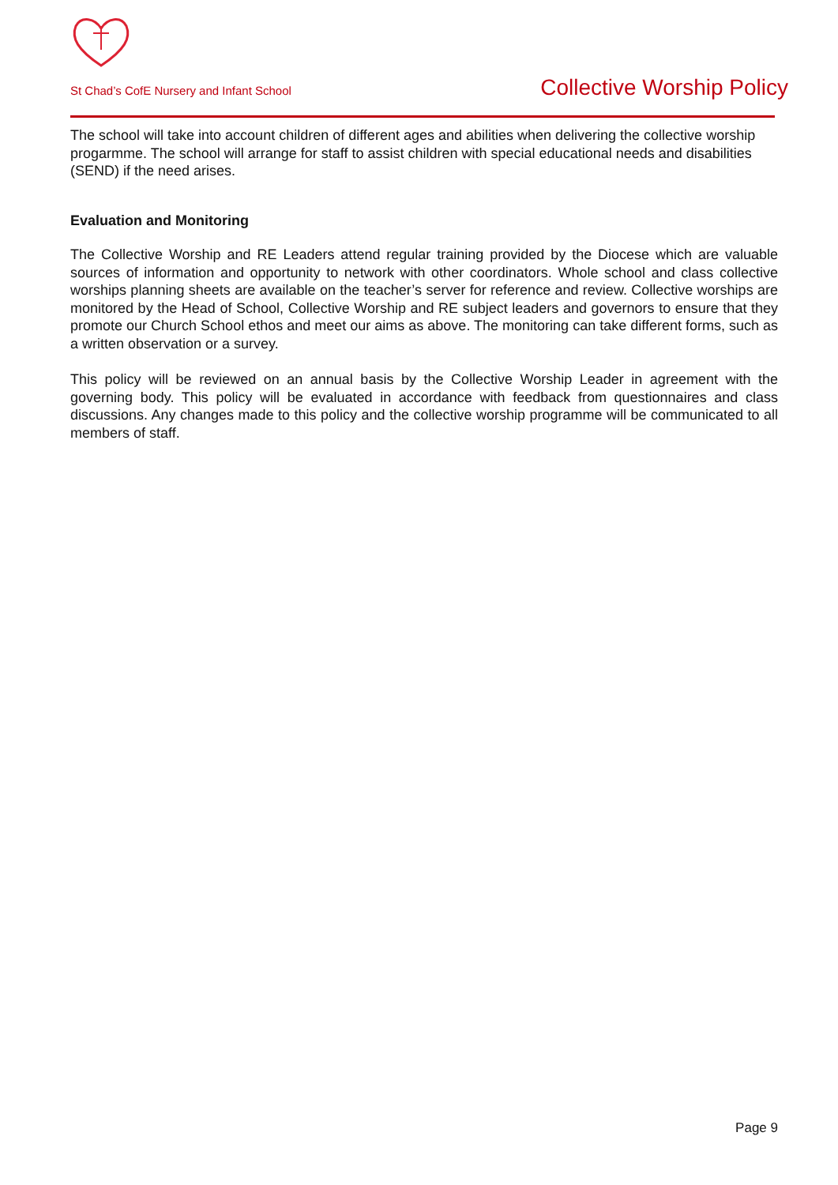St Chad’s CofE Nursery and Infant School Collective Worship Policy
The school will take into account children of different ages and abilities when delivering the collective worship progarmme. The school will arrange for staff to assist children with special educational needs and disabilities (SEND) if the need arises.
Evaluation and Monitoring
The Collective Worship and RE Leaders attend regular training provided by the Diocese which are valuable sources of information and opportunity to network with other coordinators. Whole school and class collective worships planning sheets are available on the teacher’s server for reference and review. Collective worships are monitored by the Head of School, Collective Worship and RE subject leaders and governors to ensure that they promote our Church School ethos and meet our aims as above. The monitoring can take different forms, such as a written observation or a survey.
This policy will be reviewed on an annual basis by the Collective Worship Leader in agreement with the governing body. This policy will be evaluated in accordance with feedback from questionnaires and class discussions. Any changes made to this policy and the collective worship programme will be communicated to all members of staff.
Page 9